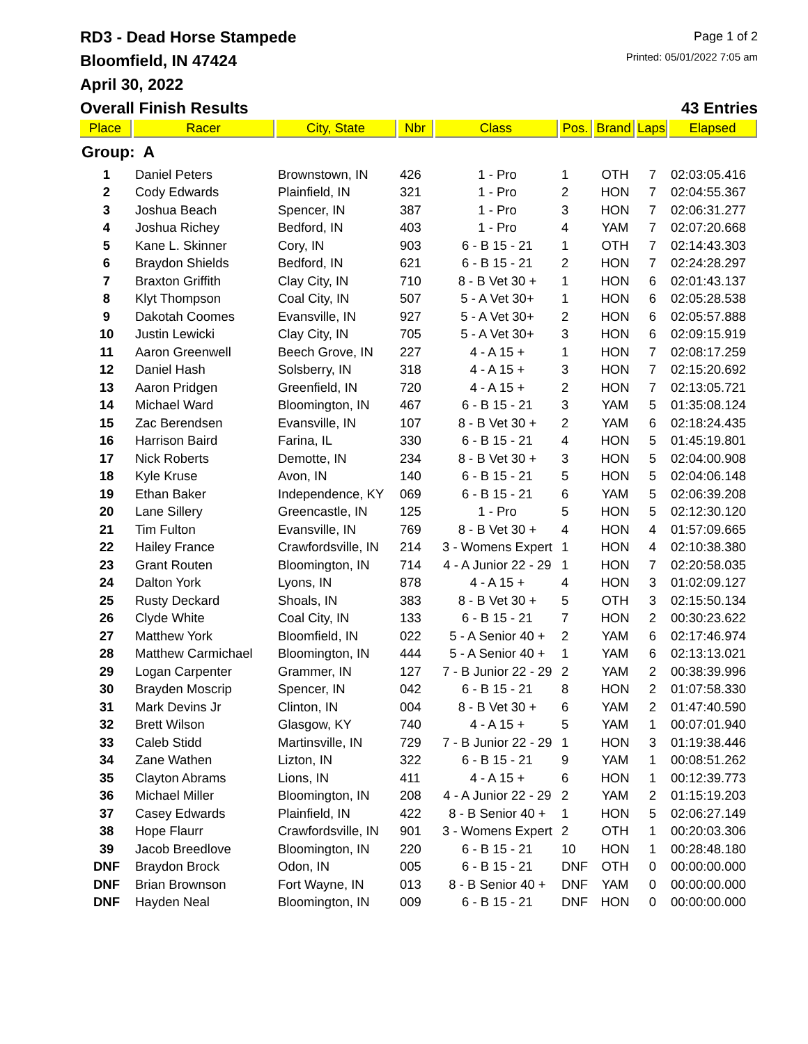RD3 - Dead Horse Stampede
Bloomfield, IN 47424
April 30, 2022
Page 1 of 2
Printed: 05/01/2022 7:05 am
Overall Finish Results 43 Entries
| Place | Racer | City, State | Nbr | Class | Pos. | Brand | Laps | Elapsed |
| --- | --- | --- | --- | --- | --- | --- | --- | --- |
| Group: A | | | | | | | | |
| 1 | Daniel Peters | Brownstown, IN | 426 | 1 - Pro | 1 | OTH | 7 | 02:03:05.416 |
| 2 | Cody Edwards | Plainfield, IN | 321 | 1 - Pro | 2 | HON | 7 | 02:04:55.367 |
| 3 | Joshua Beach | Spencer, IN | 387 | 1 - Pro | 3 | HON | 7 | 02:06:31.277 |
| 4 | Joshua Richey | Bedford, IN | 403 | 1 - Pro | 4 | YAM | 7 | 02:07:20.668 |
| 5 | Kane L. Skinner | Cory, IN | 903 | 6 - B 15 - 21 | 1 | OTH | 7 | 02:14:43.303 |
| 6 | Braydon Shields | Bedford, IN | 621 | 6 - B 15 - 21 | 2 | HON | 7 | 02:24:28.297 |
| 7 | Braxton Griffith | Clay City, IN | 710 | 8 - B Vet 30 + | 1 | HON | 6 | 02:01:43.137 |
| 8 | Klyt Thompson | Coal City, IN | 507 | 5 - A Vet 30+ | 1 | HON | 6 | 02:05:28.538 |
| 9 | Dakotah Coomes | Evansville, IN | 927 | 5 - A Vet 30+ | 2 | HON | 6 | 02:05:57.888 |
| 10 | Justin Lewicki | Clay City, IN | 705 | 5 - A Vet 30+ | 3 | HON | 6 | 02:09:15.919 |
| 11 | Aaron Greenwell | Beech Grove, IN | 227 | 4 - A 15 + | 1 | HON | 7 | 02:08:17.259 |
| 12 | Daniel Hash | Solsberry, IN | 318 | 4 - A 15 + | 3 | HON | 7 | 02:15:20.692 |
| 13 | Aaron Pridgen | Greenfield, IN | 720 | 4 - A 15 + | 2 | HON | 7 | 02:13:05.721 |
| 14 | Michael Ward | Bloomington, IN | 467 | 6 - B 15 - 21 | 3 | YAM | 5 | 01:35:08.124 |
| 15 | Zac Berendsen | Evansville, IN | 107 | 8 - B Vet 30 + | 2 | YAM | 6 | 02:18:24.435 |
| 16 | Harrison Baird | Farina, IL | 330 | 6 - B 15 - 21 | 4 | HON | 5 | 01:45:19.801 |
| 17 | Nick Roberts | Demotte, IN | 234 | 8 - B Vet 30 + | 3 | HON | 5 | 02:04:00.908 |
| 18 | Kyle Kruse | Avon, IN | 140 | 6 - B 15 - 21 | 5 | HON | 5 | 02:04:06.148 |
| 19 | Ethan Baker | Independence, KY | 069 | 6 - B 15 - 21 | 6 | YAM | 5 | 02:06:39.208 |
| 20 | Lane Sillery | Greencastle, IN | 125 | 1 - Pro | 5 | HON | 5 | 02:12:30.120 |
| 21 | Tim Fulton | Evansville, IN | 769 | 8 - B Vet 30 + | 4 | HON | 4 | 01:57:09.665 |
| 22 | Hailey France | Crawfordsville, IN | 214 | 3 - Womens Expert | 1 | HON | 4 | 02:10:38.380 |
| 23 | Grant Routen | Bloomington, IN | 714 | 4 - A Junior 22 - 29 | 1 | HON | 7 | 02:20:58.035 |
| 24 | Dalton York | Lyons, IN | 878 | 4 - A 15 + | 4 | HON | 3 | 01:02:09.127 |
| 25 | Rusty Deckard | Shoals, IN | 383 | 8 - B Vet 30 + | 5 | OTH | 3 | 02:15:50.134 |
| 26 | Clyde White | Coal City, IN | 133 | 6 - B 15 - 21 | 7 | HON | 2 | 00:30:23.622 |
| 27 | Matthew York | Bloomfield, IN | 022 | 5 - A Senior 40 + | 2 | YAM | 6 | 02:17:46.974 |
| 28 | Matthew Carmichael | Bloomington, IN | 444 | 5 - A Senior 40 + | 1 | YAM | 6 | 02:13:13.021 |
| 29 | Logan Carpenter | Grammer, IN | 127 | 7 - B Junior 22 - 29 | 2 | YAM | 2 | 00:38:39.996 |
| 30 | Brayden Moscrip | Spencer, IN | 042 | 6 - B 15 - 21 | 8 | HON | 2 | 01:07:58.330 |
| 31 | Mark Devins Jr | Clinton, IN | 004 | 8 - B Vet 30 + | 6 | YAM | 2 | 01:47:40.590 |
| 32 | Brett Wilson | Glasgow, KY | 740 | 4 - A 15 + | 5 | YAM | 1 | 00:07:01.940 |
| 33 | Caleb Stidd | Martinsville, IN | 729 | 7 - B Junior 22 - 29 | 1 | HON | 3 | 01:19:38.446 |
| 34 | Zane Wathen | Lizton, IN | 322 | 6 - B 15 - 21 | 9 | YAM | 1 | 00:08:51.262 |
| 35 | Clayton Abrams | Lions, IN | 411 | 4 - A 15 + | 6 | HON | 1 | 00:12:39.773 |
| 36 | Michael Miller | Bloomington, IN | 208 | 4 - A Junior 22 - 29 | 2 | YAM | 2 | 01:15:19.203 |
| 37 | Casey Edwards | Plainfield, IN | 422 | 8 - B Senior 40 + | 1 | HON | 5 | 02:06:27.149 |
| 38 | Hope Flaurr | Crawfordsville, IN | 901 | 3 - Womens Expert | 2 | OTH | 1 | 00:20:03.306 |
| 39 | Jacob Breedlove | Bloomington, IN | 220 | 6 - B 15 - 21 | 10 | HON | 1 | 00:28:48.180 |
| DNF | Braydon Brock | Odon, IN | 005 | 6 - B 15 - 21 | DNF | OTH | 0 | 00:00:00.000 |
| DNF | Brian Brownson | Fort Wayne, IN | 013 | 8 - B Senior 40 + | DNF | YAM | 0 | 00:00:00.000 |
| DNF | Hayden Neal | Bloomington, IN | 009 | 6 - B 15 - 21 | DNF | HON | 0 | 00:00:00.000 |